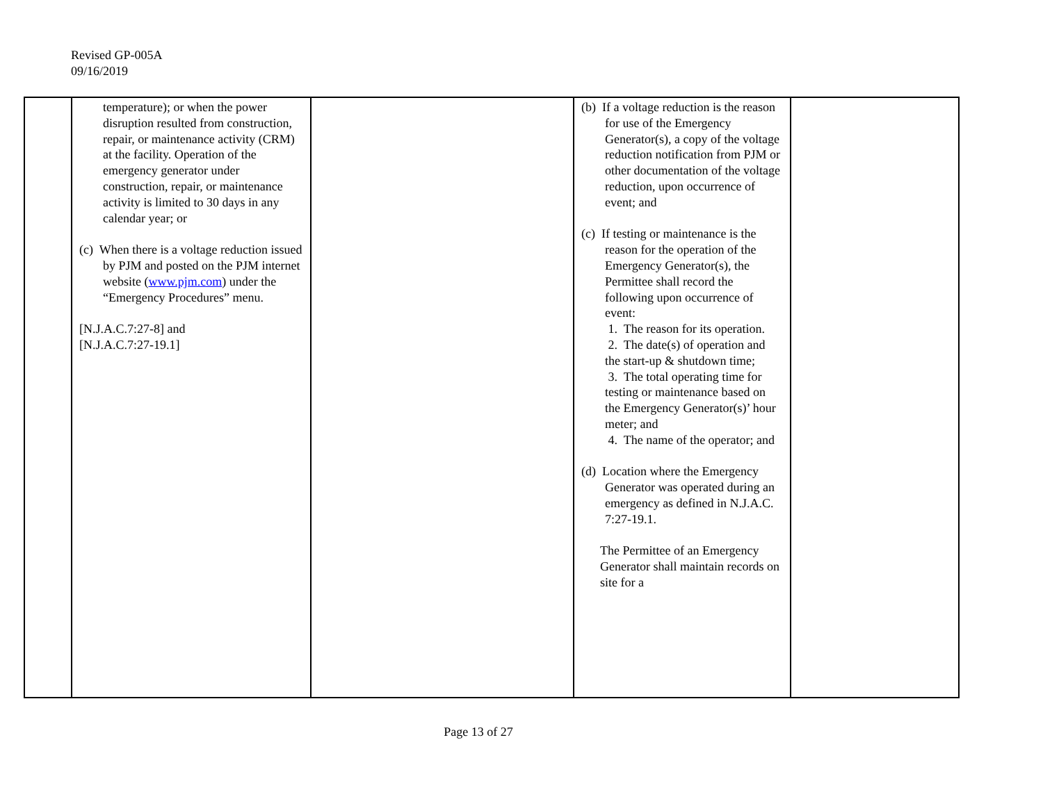Revised GP-005A
09/16/2019
| | temperature); or when the power disruption resulted from construction, repair, or maintenance activity (CRM) at the facility. Operation of the emergency generator under construction, repair, or maintenance activity is limited to 30 days in any calendar year; or (c) When there is a voltage reduction issued by PJM and posted on the PJM internet website ( www.pjm.com ) under the “Emergency Procedures” menu. [N.J.A.C.7:27-8] and [N.J.A.C.7:27-19.1] | | (b) If a voltage reduction is the reason for use of the Emergency Generator(s), a copy of the voltage reduction notification from PJM or other documentation of the voltage reduction, upon occurrence of event; and (c) If testing or maintenance is the reason for the operation of the Emergency Generator(s), the Permittee shall record the following upon occurrence of event: 1. The reason for its operation. 2. The date(s) of operation and the start-up & shutdown time; 3. The total operating time for testing or maintenance based on the Emergency Generator(s)’ hour meter; and 4. The name of the operator; and (d) Location where the Emergency Generator was operated during an emergency as defined in N.J.A.C. 7:27-19.1. The Permittee of an Emergency Generator shall maintain records on site for a | |
Page 13 of 27